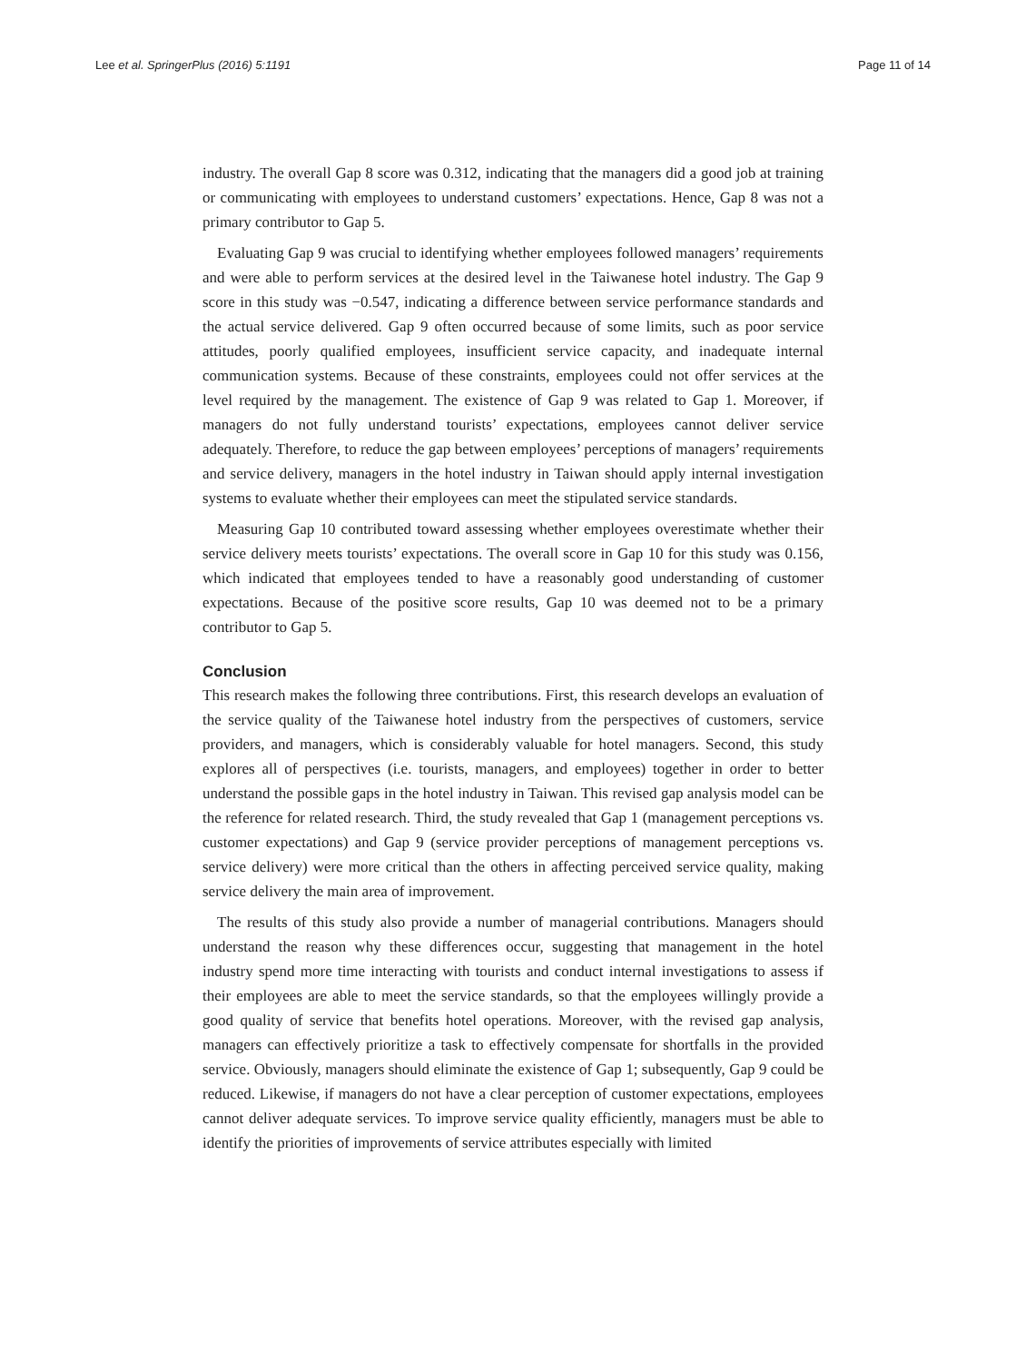Lee et al. SpringerPlus (2016) 5:1191 Page 11 of 14
industry. The overall Gap 8 score was 0.312, indicating that the managers did a good job at training or communicating with employees to understand customers’ expectations. Hence, Gap 8 was not a primary contributor to Gap 5.
Evaluating Gap 9 was crucial to identifying whether employees followed managers’ requirements and were able to perform services at the desired level in the Taiwanese hotel industry. The Gap 9 score in this study was −0.547, indicating a difference between service performance standards and the actual service delivered. Gap 9 often occurred because of some limits, such as poor service attitudes, poorly qualified employees, insufficient service capacity, and inadequate internal communication systems. Because of these constraints, employees could not offer services at the level required by the management. The existence of Gap 9 was related to Gap 1. Moreover, if managers do not fully understand tourists’ expectations, employees cannot deliver service adequately. Therefore, to reduce the gap between employees’ perceptions of managers’ requirements and service delivery, managers in the hotel industry in Taiwan should apply internal investigation systems to evaluate whether their employees can meet the stipulated service standards.
Measuring Gap 10 contributed toward assessing whether employees overestimate whether their service delivery meets tourists’ expectations. The overall score in Gap 10 for this study was 0.156, which indicated that employees tended to have a reasonably good understanding of customer expectations. Because of the positive score results, Gap 10 was deemed not to be a primary contributor to Gap 5.
Conclusion
This research makes the following three contributions. First, this research develops an evaluation of the service quality of the Taiwanese hotel industry from the perspectives of customers, service providers, and managers, which is considerably valuable for hotel managers. Second, this study explores all of perspectives (i.e. tourists, managers, and employees) together in order to better understand the possible gaps in the hotel industry in Taiwan. This revised gap analysis model can be the reference for related research. Third, the study revealed that Gap 1 (management perceptions vs. customer expectations) and Gap 9 (service provider perceptions of management perceptions vs. service delivery) were more critical than the others in affecting perceived service quality, making service delivery the main area of improvement.
The results of this study also provide a number of managerial contributions. Managers should understand the reason why these differences occur, suggesting that management in the hotel industry spend more time interacting with tourists and conduct internal investigations to assess if their employees are able to meet the service standards, so that the employees willingly provide a good quality of service that benefits hotel operations. Moreover, with the revised gap analysis, managers can effectively prioritize a task to effectively compensate for shortfalls in the provided service. Obviously, managers should eliminate the existence of Gap 1; subsequently, Gap 9 could be reduced. Likewise, if managers do not have a clear perception of customer expectations, employees cannot deliver adequate services. To improve service quality efficiently, managers must be able to identify the priorities of improvements of service attributes especially with limited